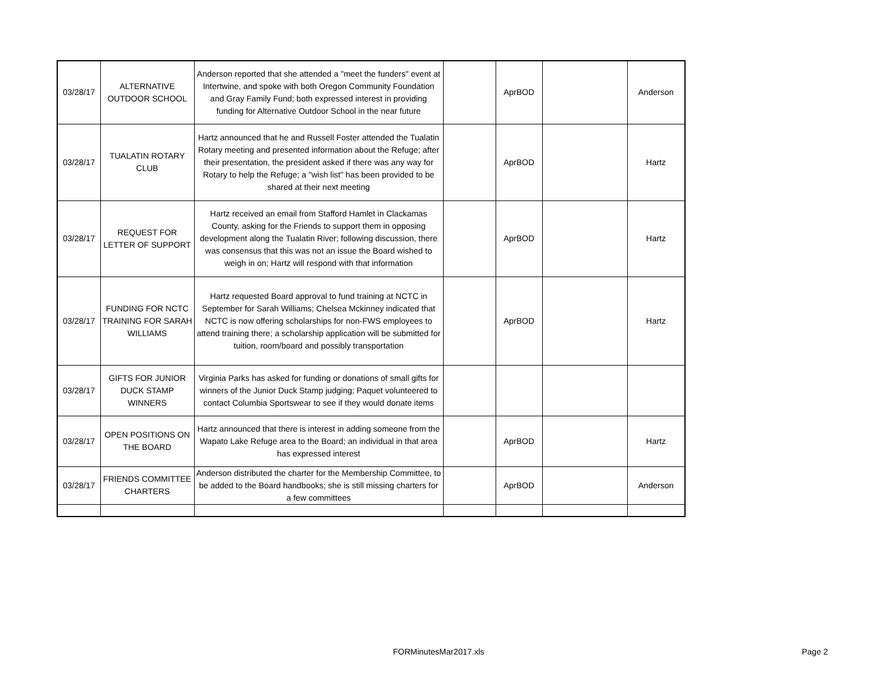| 03/28/17 | ALTERNATIVE OUTDOOR SCHOOL | Anderson reported that she attended a "meet the funders" event at Intertwine, and spoke with both Oregon Community Foundation and Gray Family Fund; both expressed interest in providing funding for Alternative Outdoor School in the near future | | AprBOD | | Anderson |
| 03/28/17 | TUALATIN ROTARY CLUB | Hartz announced that he and Russell Foster attended the Tualatin Rotary meeting and presented information about the Refuge; after their presentation, the president asked if there was any way for Rotary to help the Refuge; a "wish list" has been provided to be shared at their next meeting | | AprBOD | | Hartz |
| 03/28/17 | REQUEST FOR LETTER OF SUPPORT | Hartz received an email from Stafford Hamlet in Clackamas County, asking for the Friends to support them in opposing development along the Tualatin River; following discussion, there was consensus that this was not an issue the Board wished to weigh in on; Hartz will respond with that information | | AprBOD | | Hartz |
| 03/28/17 | FUNDING FOR NCTC TRAINING FOR SARAH WILLIAMS | Hartz requested Board approval to fund training at NCTC in September for Sarah Williams; Chelsea Mckinney indicated that NCTC is now offering scholarships for non-FWS employees to attend training there; a scholarship application will be submitted for tuition, room/board and possibly transportation | | AprBOD | | Hartz |
| 03/28/17 | GIFTS FOR JUNIOR DUCK STAMP WINNERS | Virginia Parks has asked for funding or donations of small gifts for winners of the Junior Duck Stamp judging; Paquet volunteered to contact Columbia Sportswear to see if they would donate items | | | | |
| 03/28/17 | OPEN POSITIONS ON THE BOARD | Hartz announced that there is interest in adding someone from the Wapato Lake Refuge area to the Board; an individual in that area has expressed interest | | AprBOD | | Hartz |
| 03/28/17 | FRIENDS COMMITTEE CHARTERS | Anderson distributed the charter for the Membership Committee, to be added to the Board handbooks; she is still missing charters for a few committees | | AprBOD | | Anderson |
FORMinutesMar2017.xls Page 2